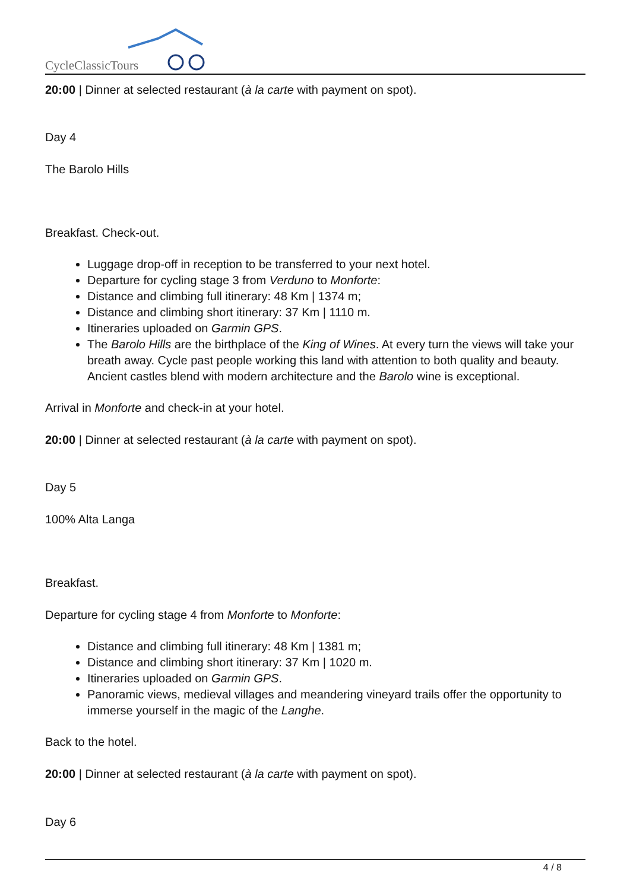CycleClassicTours
20:00 | Dinner at selected restaurant (à la carte with payment on spot).
Day 4
The Barolo Hills
Breakfast. Check-out.
Luggage drop-off in reception to be transferred to your next hotel.
Departure for cycling stage 3 from Verduno to Monforte:
Distance and climbing full itinerary: 48 Km | 1374 m;
Distance and climbing short itinerary: 37 Km | 1110 m.
Itineraries uploaded on Garmin GPS.
The Barolo Hills are the birthplace of the King of Wines. At every turn the views will take your breath away. Cycle past people working this land with attention to both quality and beauty. Ancient castles blend with modern architecture and the Barolo wine is exceptional.
Arrival in Monforte and check-in at your hotel.
20:00 | Dinner at selected restaurant (à la carte with payment on spot).
Day 5
100% Alta Langa
Breakfast.
Departure for cycling stage 4 from Monforte to Monforte:
Distance and climbing full itinerary: 48 Km | 1381 m;
Distance and climbing short itinerary: 37 Km | 1020 m.
Itineraries uploaded on Garmin GPS.
Panoramic views, medieval villages and meandering vineyard trails offer the opportunity to immerse yourself in the magic of the Langhe.
Back to the hotel.
20:00 | Dinner at selected restaurant (à la carte with payment on spot).
Day 6
4 / 8